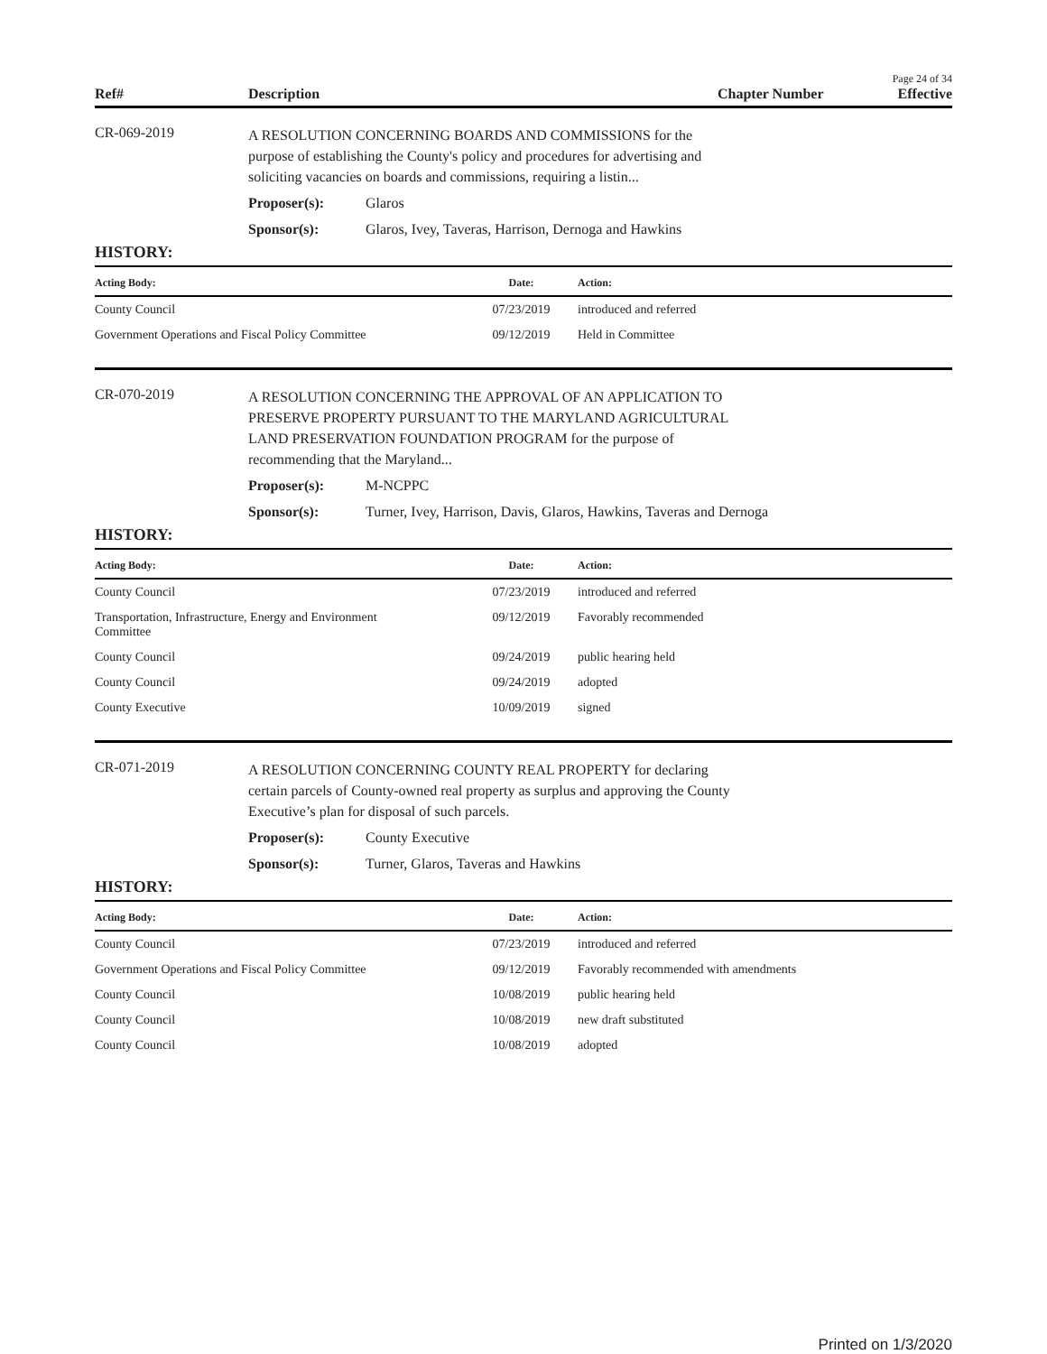Page 24 of 34
Ref# Description Chapter Number Effective
CR-069-2019
A RESOLUTION CONCERNING BOARDS AND COMMISSIONS for the purpose of establishing the County's policy and procedures for advertising and soliciting vacancies on boards and commissions, requiring a listin...
Proposer(s): Glaros
Sponsor(s): Glaros, Ivey, Taveras, Harrison, Dernoga and Hawkins
HISTORY:
| Acting Body: | Date: | Action: |
| --- | --- | --- |
| County Council | 07/23/2019 | introduced and referred |
| Government Operations and Fiscal Policy Committee | 09/12/2019 | Held in Committee |
CR-070-2019
A RESOLUTION CONCERNING THE APPROVAL OF AN APPLICATION TO PRESERVE PROPERTY PURSUANT TO THE MARYLAND AGRICULTURAL LAND PRESERVATION FOUNDATION PROGRAM for the purpose of recommending that the Maryland...
Proposer(s): M-NCPPC
Sponsor(s): Turner, Ivey, Harrison, Davis, Glaros, Hawkins, Taveras and Dernoga
HISTORY:
| Acting Body: | Date: | Action: |
| --- | --- | --- |
| County Council | 07/23/2019 | introduced and referred |
| Transportation, Infrastructure, Energy and Environment Committee | 09/12/2019 | Favorably recommended |
| County Council | 09/24/2019 | public hearing held |
| County Council | 09/24/2019 | adopted |
| County Executive | 10/09/2019 | signed |
CR-071-2019
A RESOLUTION CONCERNING COUNTY REAL PROPERTY for declaring certain parcels of County-owned real property as surplus and approving the County Executive’s plan for disposal of such parcels.
Proposer(s): County Executive
Sponsor(s): Turner, Glaros, Taveras and Hawkins
HISTORY:
| Acting Body: | Date: | Action: |
| --- | --- | --- |
| County Council | 07/23/2019 | introduced and referred |
| Government Operations and Fiscal Policy Committee | 09/12/2019 | Favorably recommended with amendments |
| County Council | 10/08/2019 | public hearing held |
| County Council | 10/08/2019 | new draft substituted |
| County Council | 10/08/2019 | adopted |
Printed on 1/3/2020